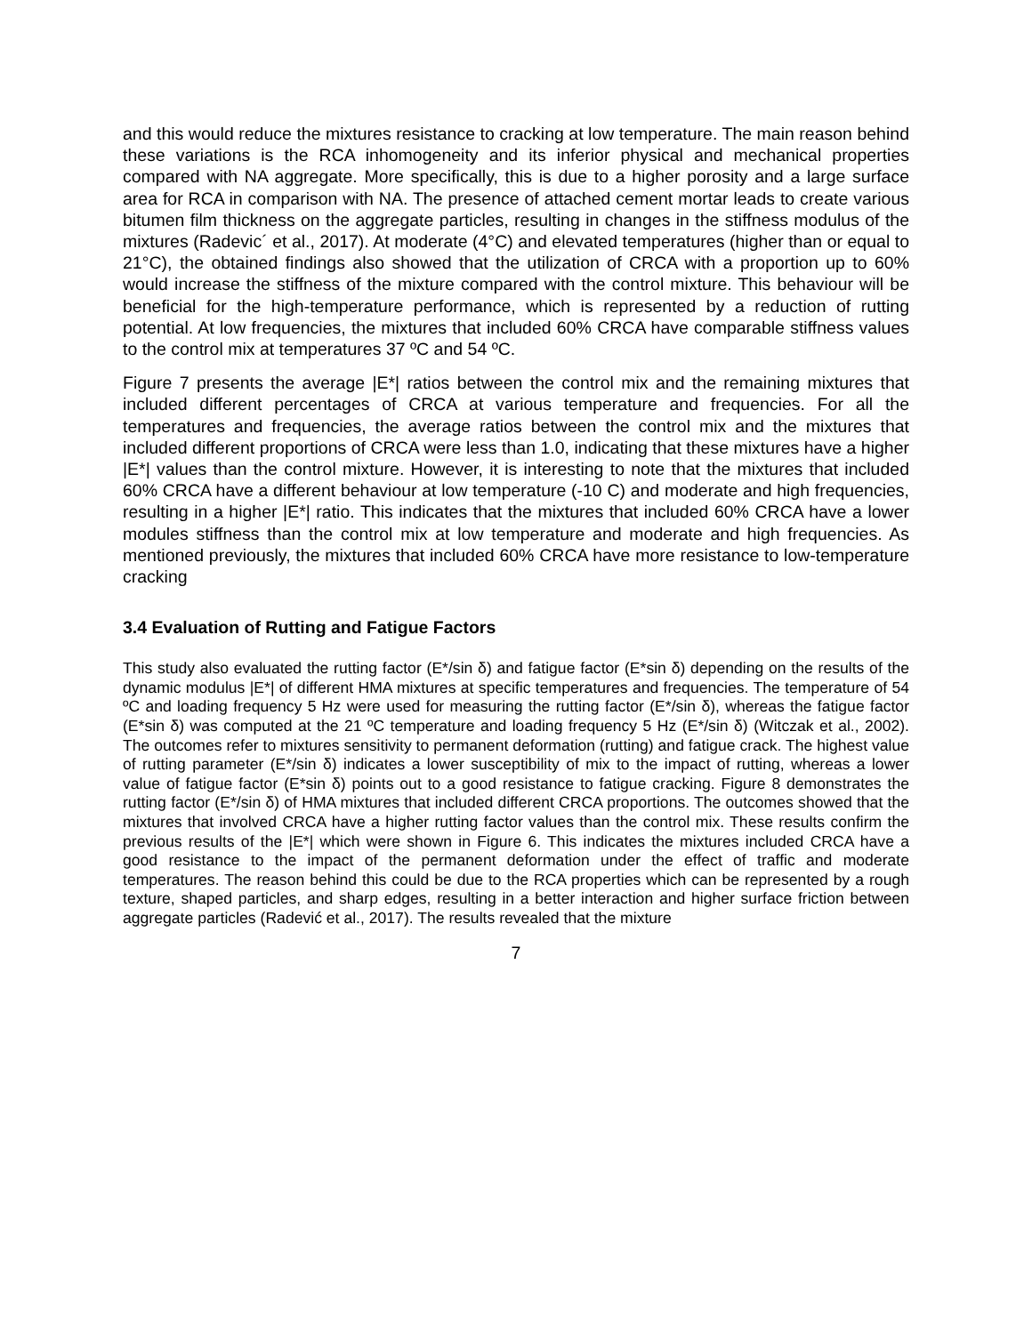and this would reduce the mixtures resistance to cracking at low temperature. The main reason behind these variations is the RCA inhomogeneity and its inferior physical and mechanical properties compared with NA aggregate. More specifically, this is due to a higher porosity and a large surface area for RCA in comparison with NA. The presence of attached cement mortar leads to create various bitumen film thickness on the aggregate particles, resulting in changes in the stiffness modulus of the mixtures (Radevic´ et al., 2017). At moderate (4°C) and elevated temperatures (higher than or equal to 21°C), the obtained findings also showed that the utilization of CRCA with a proportion up to 60% would increase the stiffness of the mixture compared with the control mixture. This behaviour will be beneficial for the high-temperature performance, which is represented by a reduction of rutting potential. At low frequencies, the mixtures that included 60% CRCA have comparable stiffness values to the control mix at temperatures 37 ºC and 54 ºC.
Figure 7 presents the average |E*| ratios between the control mix and the remaining mixtures that included different percentages of CRCA at various temperature and frequencies. For all the temperatures and frequencies, the average ratios between the control mix and the mixtures that included different proportions of CRCA were less than 1.0, indicating that these mixtures have a higher |E*| values than the control mixture. However, it is interesting to note that the mixtures that included 60% CRCA have a different behaviour at low temperature (-10 C) and moderate and high frequencies, resulting in a higher |E*| ratio. This indicates that the mixtures that included 60% CRCA have a lower modules stiffness than the control mix at low temperature and moderate and high frequencies. As mentioned previously, the mixtures that included 60% CRCA have more resistance to low-temperature cracking
3.4 Evaluation of Rutting and Fatigue Factors
This study also evaluated the rutting factor (E*/sin δ) and fatigue factor (E*sin δ) depending on the results of the dynamic modulus |E*| of different HMA mixtures at specific temperatures and frequencies. The temperature of 54 ºC and loading frequency 5 Hz were used for measuring the rutting factor (E*/sin δ), whereas the fatigue factor (E*sin δ) was computed at the 21 ºC temperature and loading frequency 5 Hz (E*/sin δ) (Witczak et al., 2002). The outcomes refer to mixtures sensitivity to permanent deformation (rutting) and fatigue crack. The highest value of rutting parameter (E*/sin δ) indicates a lower susceptibility of mix to the impact of rutting, whereas a lower value of fatigue factor (E*sin δ) points out to a good resistance to fatigue cracking. Figure 8 demonstrates the rutting factor (E*/sin δ) of HMA mixtures that included different CRCA proportions. The outcomes showed that the mixtures that involved CRCA have a higher rutting factor values than the control mix. These results confirm the previous results of the |E*| which were shown in Figure 6. This indicates the mixtures included CRCA have a good resistance to the impact of the permanent deformation under the effect of traffic and moderate temperatures. The reason behind this could be due to the RCA properties which can be represented by a rough texture, shaped particles, and sharp edges, resulting in a better interaction and higher surface friction between aggregate particles (Radević et al., 2017). The results revealed that the mixture
7